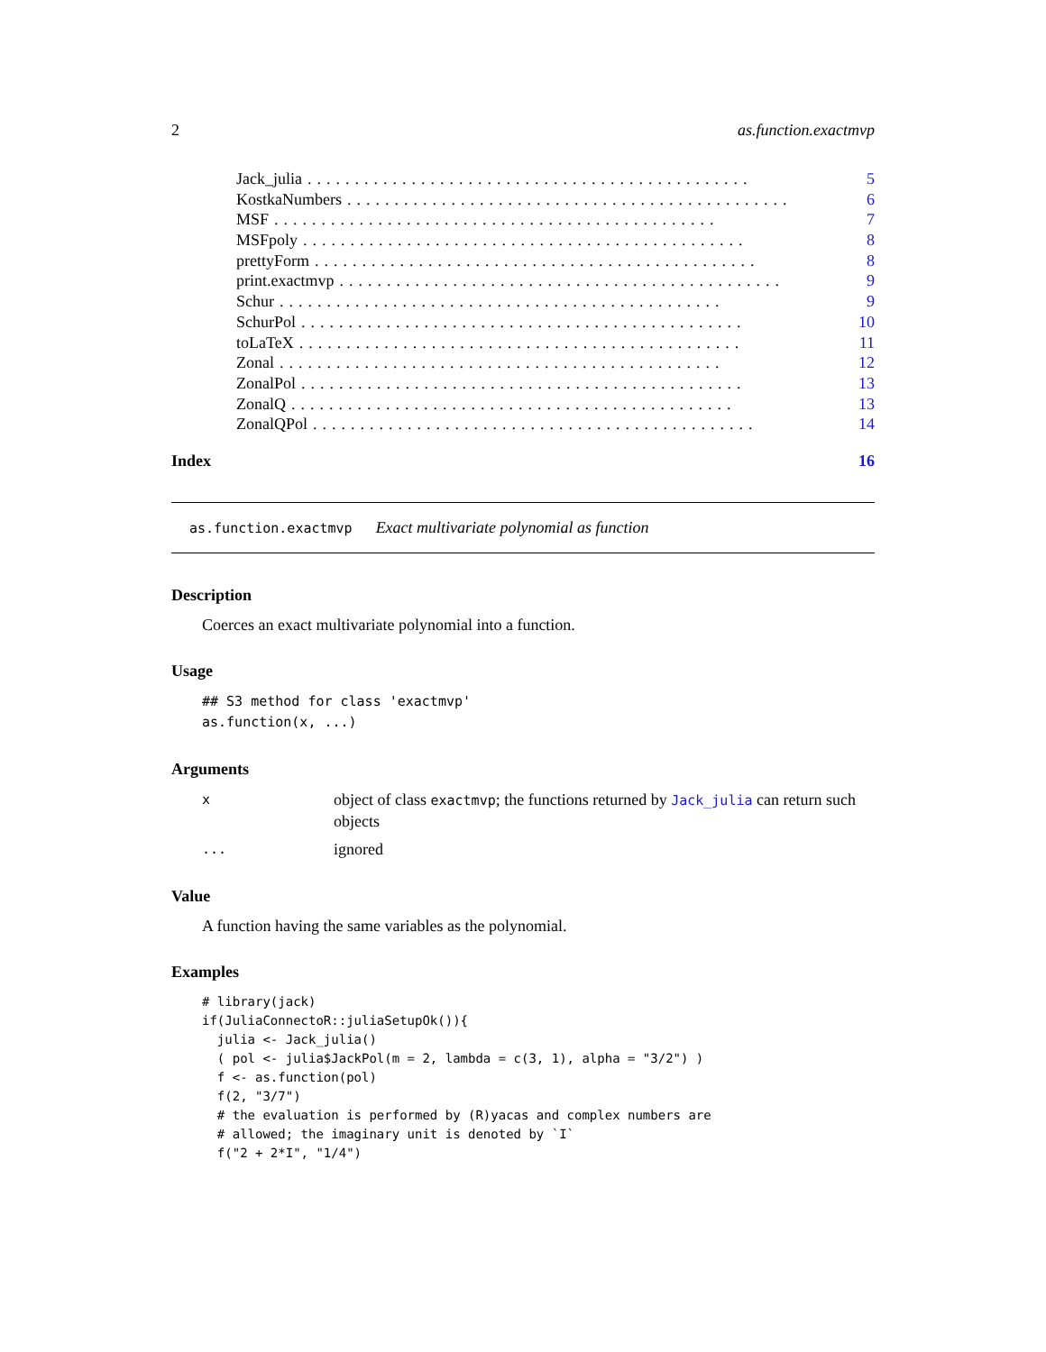2 as.function.exactmvp
Jack_julia............................................... 5
KostkaNumbers............................................... 6
MSF............................................... 7
MSFpoly............................................... 8
prettyForm............................................... 8
print.exactmvp............................................... 9
Schur............................................... 9
SchurPol............................................... 10
toLaTeX............................................... 11
Zonal............................................... 12
ZonalPol............................................... 13
ZonalQ............................................... 13
ZonalQPol............................................... 14
Index 16
as.function.exactmvp Exact multivariate polynomial as function
Description
Coerces an exact multivariate polynomial into a function.
Usage
## S3 method for class 'exactmvp'
as.function(x, ...)
Arguments
| x | object of class exactmvp ; the functions returned by Jack_julia can return such objects |
| ... | ignored |
Value
A function having the same variables as the polynomial.
Examples
# library(jack)
if(JuliaConnectoR::juliaSetupOk()){
  julia <- Jack_julia()
  ( pol <- julia$JackPol(m = 2, lambda = c(3, 1), alpha = "3/2") )
  f <- as.function(pol)
  f(2, "3/7")
  # the evaluation is performed by (R)yacas and complex numbers are
  # allowed; the imaginary unit is denoted by `I`
  f("2 + 2*I", "1/4")